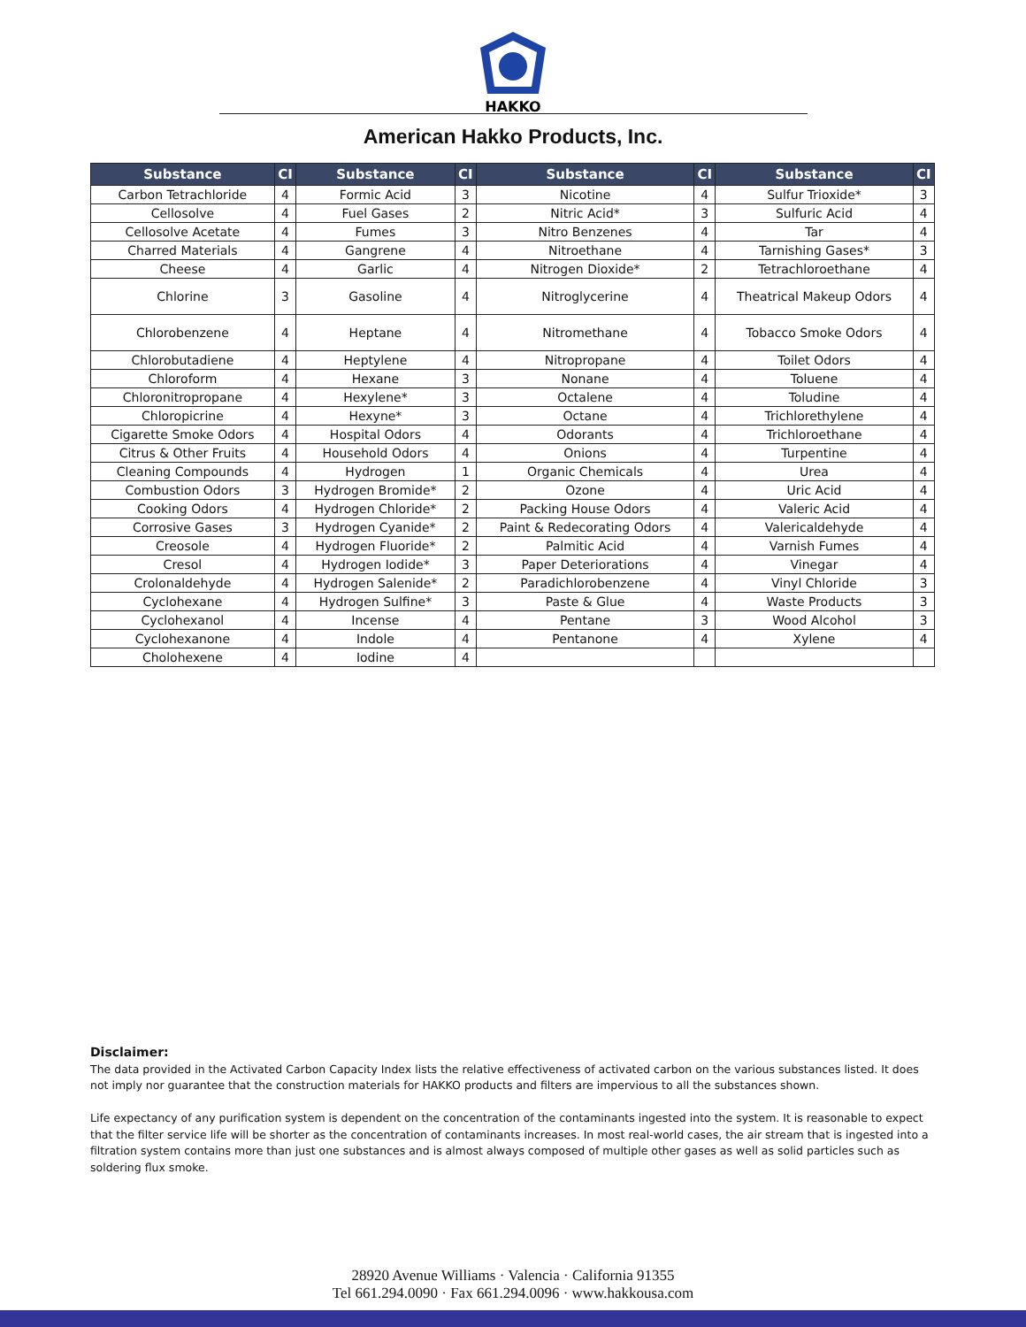HAKKO
American Hakko Products, Inc.
| Substance | CI | Substance | CI | Substance | CI | Substance | CI |
| --- | --- | --- | --- | --- | --- | --- | --- |
| Carbon Tetrachloride | 4 | Formic Acid | 3 | Nicotine | 4 | Sulfur Trioxide* | 3 |
| Cellosolve | 4 | Fuel Gases | 2 | Nitric Acid* | 3 | Sulfuric Acid | 4 |
| Cellosolve Acetate | 4 | Fumes | 3 | Nitro Benzenes | 4 | Tar | 4 |
| Charred Materials | 4 | Gangrene | 4 | Nitroethane | 4 | Tarnishing Gases* | 3 |
| Cheese | 4 | Garlic | 4 | Nitrogen Dioxide* | 2 | Tetrachloroethane | 4 |
| Chlorine | 3 | Gasoline | 4 | Nitroglycerine | 4 | Theatrical Makeup Odors | 4 |
| Chlorobenzene | 4 | Heptane | 4 | Nitromethane | 4 | Tobacco Smoke Odors | 4 |
| Chlorobutadiene | 4 | Heptylene | 4 | Nitropropane | 4 | Toilet Odors | 4 |
| Chloroform | 4 | Hexane | 3 | Nonane | 4 | Toluene | 4 |
| Chloronitropropane | 4 | Hexylene* | 3 | Octalene | 4 | Toludine | 4 |
| Chloropicrine | 4 | Hexyne* | 3 | Octane | 4 | Trichlorethylene | 4 |
| Cigarette Smoke Odors | 4 | Hospital Odors | 4 | Odorants | 4 | Trichloroethane | 4 |
| Citrus & Other Fruits | 4 | Household Odors | 4 | Onions | 4 | Turpentine | 4 |
| Cleaning Compounds | 4 | Hydrogen | 1 | Organic Chemicals | 4 | Urea | 4 |
| Combustion Odors | 3 | Hydrogen Bromide* | 2 | Ozone | 4 | Uric Acid | 4 |
| Cooking Odors | 4 | Hydrogen Chloride* | 2 | Packing House Odors | 4 | Valeric Acid | 4 |
| Corrosive Gases | 3 | Hydrogen Cyanide* | 2 | Paint & Redecorating Odors | 4 | Valericaldehyde | 4 |
| Creosole | 4 | Hydrogen Fluoride* | 2 | Palmitic Acid | 4 | Varnish Fumes | 4 |
| Cresol | 4 | Hydrogen Iodide* | 3 | Paper Deteriorations | 4 | Vinegar | 4 |
| Crolonaldehyde | 4 | Hydrogen Salenide* | 2 | Paradichlorobenzene | 4 | Vinyl Chloride | 3 |
| Cyclohexane | 4 | Hydrogen Sulfine* | 3 | Paste & Glue | 4 | Waste Products | 3 |
| Cyclohexanol | 4 | Incense | 4 | Pentane | 3 | Wood Alcohol | 3 |
| Cyclohexanone | 4 | Indole | 4 | Pentanone | 4 | Xylene | 4 |
| Cholohexene | 4 | Iodine | 4 | | | | |
Disclaimer:
The data provided in the Activated Carbon Capacity Index lists the relative effectiveness of activated carbon on the various substances listed. It does not imply nor guarantee that the construction materials for HAKKO products and filters are impervious to all the substances shown.
Life expectancy of any purification system is dependent on the concentration of the contaminants ingested into the system. It is reasonable to expect that the filter service life will be shorter as the concentration of contaminants increases. In most real-world cases, the air stream that is ingested into a filtration system contains more than just one substances and is almost always composed of multiple other gases as well as solid particles such as soldering flux smoke.
28920 Avenue Williams · Valencia · California 91355
Tel 661.294.0090 · Fax 661.294.0096 · www.hakkousa.com